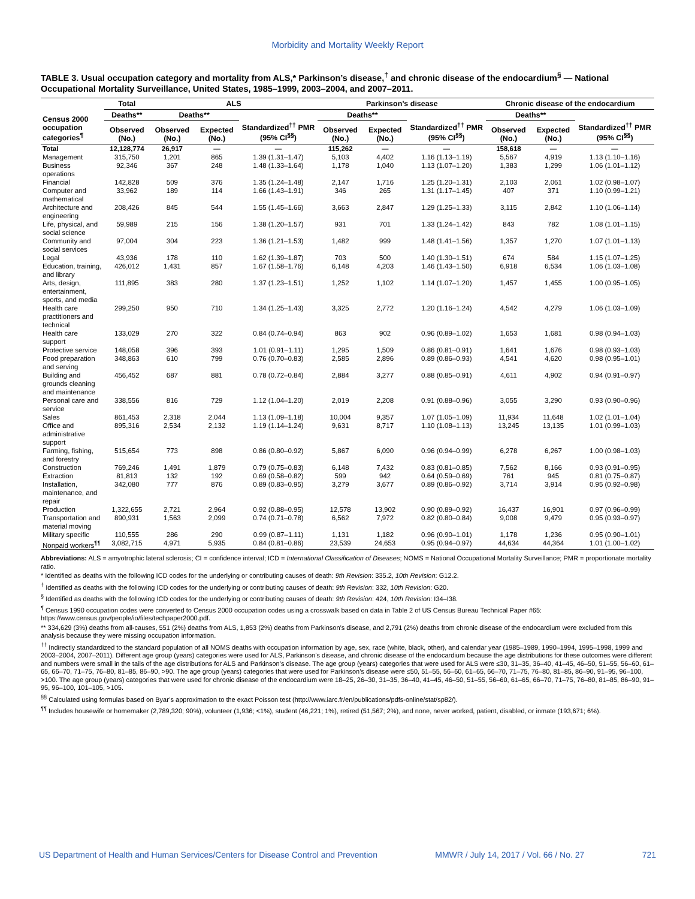Morbidity and Mortality Weekly Report
TABLE 3. Usual occupation category and mortality from ALS,* Parkinson’s disease,<sup>†</sup> and chronic disease of the endocardium<sup>§</sup> — National Occupational Mortality Surveillance, United States, 1985–1999, 2003–2004, and 2007–2011.
| Census 2000 occupation categories<sup>¶</sup> | Total | ALS | | | Parkinson’s disease | | | Chronic disease of the endocardium | | |
| --- | --- | --- | --- | --- | --- | --- | --- | --- | --- | --- |
| | Deaths** | Deaths** | | | Deaths** | | | Deaths** | | |
| | Observed (No.) | Observed (No.) | Expected (No.) | Standardized<sup>††</sup> PMR (95% CI<sup>§§</sup>) | Observed (No.) | Expected (No.) | Standardized<sup>††</sup> PMR (95% CI<sup>§§</sup>) | Observed (No.) | Expected (No.) | Standardized<sup>††</sup> PMR (95% CI<sup>§§</sup>) |
| Total | 12,128,774 | 26,917 | — | — | 115,262 | — | — | 158,618 | — | — |
| Management | 315,750 | 1,201 | 865 | 1.39 (1.31–1.47) | 5,103 | 4,402 | 1.16 (1.13–1.19) | 5,567 | 4,919 | 1.13 (1.10–1.16) |
| Business operations | 92,346 | 367 | 248 | 1.48 (1.33–1.64) | 1,178 | 1,040 | 1.13 (1.07–1.20) | 1,383 | 1,299 | 1.06 (1.01–1.12) |
| Financial | 142,828 | 509 | 376 | 1.35 (1.24–1.48) | 2,147 | 1,716 | 1.25 (1.20–1.31) | 2,103 | 2,061 | 1.02 (0.98–1.07) |
| Computer and mathematical | 33,962 | 189 | 114 | 1.66 (1.43–1.91) | 346 | 265 | 1.31 (1.17–1.45) | 407 | 371 | 1.10 (0.99–1.21) |
| Architecture and engineering | 208,426 | 845 | 544 | 1.55 (1.45–1.66) | 3,663 | 2,847 | 1.29 (1.25–1.33) | 3,115 | 2,842 | 1.10 (1.06–1.14) |
| Life, physical, and social science | 59,989 | 215 | 156 | 1.38 (1.20–1.57) | 931 | 701 | 1.33 (1.24–1.42) | 843 | 782 | 1.08 (1.01–1.15) |
| Community and social services | 97,004 | 304 | 223 | 1.36 (1.21–1.53) | 1,482 | 999 | 1.48 (1.41–1.56) | 1,357 | 1,270 | 1.07 (1.01–1.13) |
| Legal | 43,936 | 178 | 110 | 1.62 (1.39–1.87) | 703 | 500 | 1.40 (1.30–1.51) | 674 | 584 | 1.15 (1.07–1.25) |
| Education, training, and library | 426,012 | 1,431 | 857 | 1.67 (1.58–1.76) | 6,148 | 4,203 | 1.46 (1.43–1.50) | 6,918 | 6,534 | 1.06 (1.03–1.08) |
| Arts, design, entertainment, sports, and media | 111,895 | 383 | 280 | 1.37 (1.23–1.51) | 1,252 | 1,102 | 1.14 (1.07–1.20) | 1,457 | 1,455 | 1.00 (0.95–1.05) |
| Health care practitioners and technical | 299,250 | 950 | 710 | 1.34 (1.25–1.43) | 3,325 | 2,772 | 1.20 (1.16–1.24) | 4,542 | 4,279 | 1.06 (1.03–1.09) |
| Health care support | 133,029 | 270 | 322 | 0.84 (0.74–0.94) | 863 | 902 | 0.96 (0.89–1.02) | 1,653 | 1,681 | 0.98 (0.94–1.03) |
| Protective service | 148,058 | 396 | 393 | 1.01 (0.91–1.11) | 1,295 | 1,509 | 0.86 (0.81–0.91) | 1,641 | 1,676 | 0.98 (0.93–1.03) |
| Food preparation and serving | 348,863 | 610 | 799 | 0.76 (0.70–0.83) | 2,585 | 2,896 | 0.89 (0.86–0.93) | 4,541 | 4,620 | 0.98 (0.95–1.01) |
| Building and grounds cleaning and maintenance | 456,452 | 687 | 881 | 0.78 (0.72–0.84) | 2,884 | 3,277 | 0.88 (0.85–0.91) | 4,611 | 4,902 | 0.94 (0.91–0.97) |
| Personal care and service | 338,556 | 816 | 729 | 1.12 (1.04–1.20) | 2,019 | 2,208 | 0.91 (0.88–0.96) | 3,055 | 3,290 | 0.93 (0.90–0.96) |
| Sales | 861,453 | 2,318 | 2,044 | 1.13 (1.09–1.18) | 10,004 | 9,357 | 1.07 (1.05–1.09) | 11,934 | 11,648 | 1.02 (1.01–1.04) |
| Office and administrative support | 895,316 | 2,534 | 2,132 | 1.19 (1.14–1.24) | 9,631 | 8,717 | 1.10 (1.08–1.13) | 13,245 | 13,135 | 1.01 (0.99–1.03) |
| Farming, fishing, and forestry | 515,654 | 773 | 898 | 0.86 (0.80–0.92) | 5,867 | 6,090 | 0.96 (0.94–0.99) | 6,278 | 6,267 | 1.00 (0.98–1.03) |
| Construction | 769,246 | 1,491 | 1,879 | 0.79 (0.75–0.83) | 6,148 | 7,432 | 0.83 (0.81–0.85) | 7,562 | 8,166 | 0.93 (0.91–0.95) |
| Extraction | 81,813 | 132 | 192 | 0.69 (0.58–0.82) | 599 | 942 | 0.64 (0.59–0.69) | 761 | 945 | 0.81 (0.75–0.87) |
| Installation, maintenance, and repair | 342,080 | 777 | 876 | 0.89 (0.83–0.95) | 3,279 | 3,677 | 0.89 (0.86–0.92) | 3,714 | 3,914 | 0.95 (0.92–0.98) |
| Production | 1,322,655 | 2,721 | 2,964 | 0.92 (0.88–0.95) | 12,578 | 13,902 | 0.90 (0.89–0.92) | 16,437 | 16,901 | 0.97 (0.96–0.99) |
| Transportation and material moving | 890,931 | 1,563 | 2,099 | 0.74 (0.71–0.78) | 6,562 | 7,972 | 0.82 (0.80–0.84) | 9,008 | 9,479 | 0.95 (0.93–0.97) |
| Military specific | 110,555 | 286 | 290 | 0.99 (0.87–1.11) | 1,131 | 1,182 | 0.96 (0.90–1.01) | 1,178 | 1,236 | 0.95 (0.90–1.01) |
| Nonpaid workers<sup>¶¶</sup> | 3,082,715 | 4,971 | 5,935 | 0.84 (0.81–0.86) | 23,539 | 24,653 | 0.95 (0.94–0.97) | 44,634 | 44,364 | 1.01 (1.00–1.02) |
Abbreviations: ALS = amyotrophic lateral sclerosis; CI = confidence interval; ICD = International Classification of Diseases; NOMS = National Occupational Mortality Surveillance; PMR = proportionate mortality ratio.
* Identified as deaths with the following ICD codes for the underlying or contributing causes of death: 9th Revision: 335.2, 10th Revision: G12.2.
<sup>†</sup> Identified as deaths with the following ICD codes for the underlying or contributing causes of death: 9th Revision: 332, 10th Revision: G20.
<sup>§</sup> Identified as deaths with the following ICD codes for the underlying or contributing causes of death: 9th Revision: 424, 10th Revision: I34–I38.
<sup>¶</sup> Census 1990 occupation codes were converted to Census 2000 occupation codes using a crosswalk based on data in Table 2 of US Census Bureau Technical Paper #65: https://www.census.gov/people/io/files/techpaper2000.pdf.
** 334,629 (3%) deaths from all-causes, 551 (2%) deaths from ALS, 1,853 (2%) deaths from Parkinson’s disease, and 2,791 (2%) deaths from chronic disease of the endocardium were excluded from this analysis because they were missing occupation information.
<sup>††</sup> Indirectly standardized to the standard population of all NOMS deaths with occupation information by age, sex, race (white, black, other), and calendar year (1985–1989, 1990–1994, 1995–1998, 1999 and 2003–2004, 2007–2011). Different age group (years) categories were used for ALS, Parkinson’s disease, and chronic disease of the endocardium because the age distributions for these outcomes were different and numbers were small in the tails of the age distributions for ALS and Parkinson’s disease. The age group (years) categories that were used for ALS were ≤30, 31–35, 36–40, 41–45, 46–50, 51–55, 56–60, 61–65, 66–70, 71–75, 76–80, 81–85, 86–90, >90. The age group (years) categories that were used for Parkinson’s disease were ≤50, 51–55, 56–60, 61–65, 66–70, 71–75, 76–80, 81–85, 86–90, 91–95, 96–100, >100. The age group (years) categories that were used for chronic disease of the endocardium were 18–25, 26–30, 31–35, 36–40, 41–45, 46–50, 51–55, 56–60, 61–65, 66–70, 71–75, 76–80, 81–85, 86–90, 91–95, 96–100, 101–105, >105.
<sup>§§</sup> Calculated using formulas based on Byar’s approximation to the exact Poisson test (http://www.iarc.fr/en/publications/pdfs-online/stat/sp82/).
<sup>¶¶</sup> Includes housewife or homemaker (2,789,320; 90%), volunteer (1,936; <1%), student (46,221; 1%), retired (51,567; 2%), and none, never worked, patient, disabled, or inmate (193,671; 6%).
US Department of Health and Human Services/Centers for Disease Control and Prevention MMWR / July 14, 2017 / Vol. 66 / No. 27 721